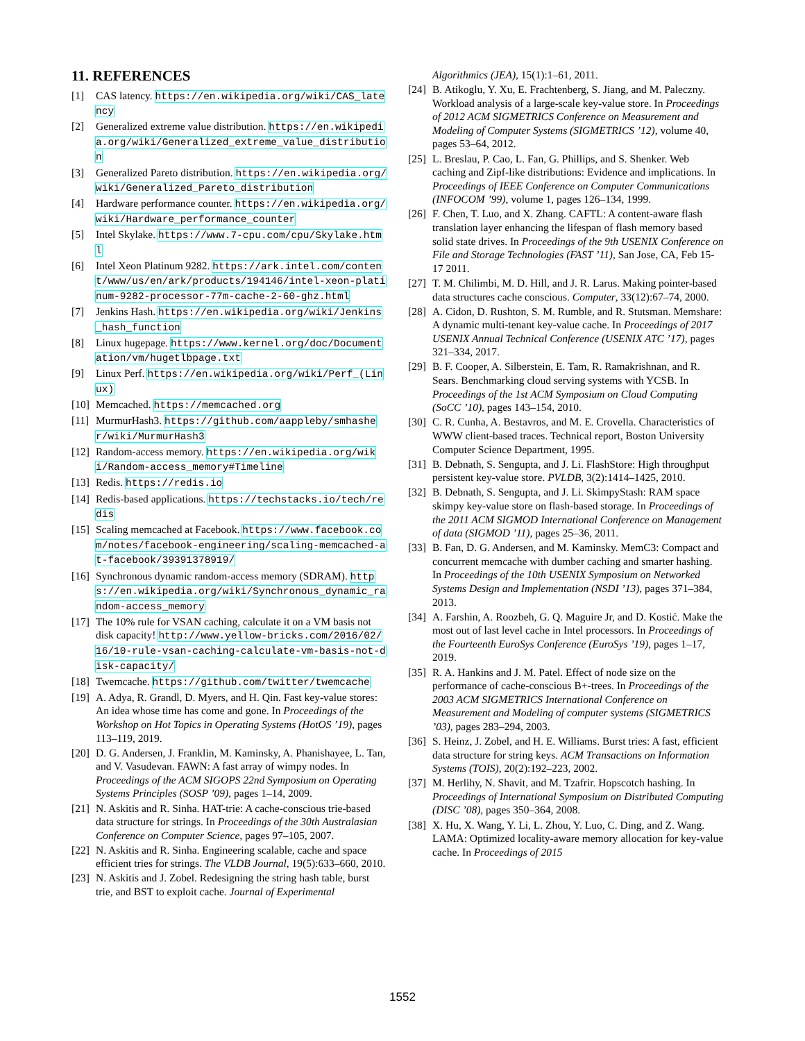11. REFERENCES
[1] CAS latency. https://en.wikipedia.org/wiki/CAS_latency
[2] Generalized extreme value distribution. https://en.wikipedia.org/wiki/Generalized_extreme_value_distribution
[3] Generalized Pareto distribution. https://en.wikipedia.org/wiki/Generalized_Pareto_distribution
[4] Hardware performance counter. https://en.wikipedia.org/wiki/Hardware_performance_counter
[5] Intel Skylake. https://www.7-cpu.com/cpu/Skylake.html
[6] Intel Xeon Platinum 9282. https://ark.intel.com/content/www/us/en/ark/products/194146/intel-xeon-platinum-9282-processor-77m-cache-2-60-ghz.html
[7] Jenkins Hash. https://en.wikipedia.org/wiki/Jenkins_hash_function
[8] Linux hugepage. https://www.kernel.org/doc/Documentation/vm/hugetlbpage.txt
[9] Linux Perf. https://en.wikipedia.org/wiki/Perf_(Linux)
[10] Memcached. https://memcached.org
[11] MurmurHash3. https://github.com/aappleby/smhasher/wiki/MurmurHash3
[12] Random-access memory. https://en.wikipedia.org/wiki/Random-access_memory#Timeline
[13] Redis. https://redis.io
[14] Redis-based applications. https://techstacks.io/tech/redis
[15] Scaling memcached at Facebook. https://www.facebook.com/notes/facebook-engineering/scaling-memcached-at-facebook/39391378919/
[16] Synchronous dynamic random-access memory (SDRAM). https://en.wikipedia.org/wiki/Synchronous_dynamic_random-access_memory
[17] The 10% rule for VSAN caching, calculate it on a VM basis not disk capacity! http://www.yellow-bricks.com/2016/02/16/10-rule-vsan-caching-calculate-vm-basis-not-disk-capacity/
[18] Twemcache. https://github.com/twitter/twemcache
[19] A. Adya, R. Grandl, D. Myers, and H. Qin. Fast key-value stores: An idea whose time has come and gone. In Proceedings of the Workshop on Hot Topics in Operating Systems (HotOS ’19), pages 113–119, 2019.
[20] D. G. Andersen, J. Franklin, M. Kaminsky, A. Phanishayee, L. Tan, and V. Vasudevan. FAWN: A fast array of wimpy nodes. In Proceedings of the ACM SIGOPS 22nd Symposium on Operating Systems Principles (SOSP ’09), pages 1–14, 2009.
[21] N. Askitis and R. Sinha. HAT-trie: A cache-conscious trie-based data structure for strings. In Proceedings of the 30th Australasian Conference on Computer Science, pages 97–105, 2007.
[22] N. Askitis and R. Sinha. Engineering scalable, cache and space efficient tries for strings. The VLDB Journal, 19(5):633–660, 2010.
[23] N. Askitis and J. Zobel. Redesigning the string hash table, burst trie, and BST to exploit cache. Journal of Experimental
Algorithmics (JEA), 15(1):1–61, 2011.
[24] B. Atikoglu, Y. Xu, E. Frachtenberg, S. Jiang, and M. Paleczny. Workload analysis of a large-scale key-value store. In Proceedings of 2012 ACM SIGMETRICS Conference on Measurement and Modeling of Computer Systems (SIGMETRICS ’12), volume 40, pages 53–64, 2012.
[25] L. Breslau, P. Cao, L. Fan, G. Phillips, and S. Shenker. Web caching and Zipf-like distributions: Evidence and implications. In Proceedings of IEEE Conference on Computer Communications (INFOCOM ’99), volume 1, pages 126–134, 1999.
[26] F. Chen, T. Luo, and X. Zhang. CAFTL: A content-aware flash translation layer enhancing the lifespan of flash memory based solid state drives. In Proceedings of the 9th USENIX Conference on File and Storage Technologies (FAST ’11), San Jose, CA, Feb 15-17 2011.
[27] T. M. Chilimbi, M. D. Hill, and J. R. Larus. Making pointer-based data structures cache conscious. Computer, 33(12):67–74, 2000.
[28] A. Cidon, D. Rushton, S. M. Rumble, and R. Stutsman. Memshare: A dynamic multi-tenant key-value cache. In Proceedings of 2017 USENIX Annual Technical Conference (USENIX ATC ’17), pages 321–334, 2017.
[29] B. F. Cooper, A. Silberstein, E. Tam, R. Ramakrishnan, and R. Sears. Benchmarking cloud serving systems with YCSB. In Proceedings of the 1st ACM Symposium on Cloud Computing (SoCC ’10), pages 143–154, 2010.
[30] C. R. Cunha, A. Bestavros, and M. E. Crovella. Characteristics of WWW client-based traces. Technical report, Boston University Computer Science Department, 1995.
[31] B. Debnath, S. Sengupta, and J. Li. FlashStore: High throughput persistent key-value store. PVLDB, 3(2):1414–1425, 2010.
[32] B. Debnath, S. Sengupta, and J. Li. SkimpyStash: RAM space skimpy key-value store on flash-based storage. In Proceedings of the 2011 ACM SIGMOD International Conference on Management of data (SIGMOD ’11), pages 25–36, 2011.
[33] B. Fan, D. G. Andersen, and M. Kaminsky. MemC3: Compact and concurrent memcache with dumber caching and smarter hashing. In Proceedings of the 10th USENIX Symposium on Networked Systems Design and Implementation (NSDI ’13), pages 371–384, 2013.
[34] A. Farshin, A. Roozbeh, G. Q. Maguire Jr, and D. Kostić. Make the most out of last level cache in Intel processors. In Proceedings of the Fourteenth EuroSys Conference (EuroSys ’19), pages 1–17, 2019.
[35] R. A. Hankins and J. M. Patel. Effect of node size on the performance of cache-conscious B+-trees. In Proceedings of the 2003 ACM SIGMETRICS International Conference on Measurement and Modeling of computer systems (SIGMETRICS ’03), pages 283–294, 2003.
[36] S. Heinz, J. Zobel, and H. E. Williams. Burst tries: A fast, efficient data structure for string keys. ACM Transactions on Information Systems (TOIS), 20(2):192–223, 2002.
[37] M. Herlihy, N. Shavit, and M. Tzafrir. Hopscotch hashing. In Proceedings of International Symposium on Distributed Computing (DISC ’08), pages 350–364, 2008.
[38] X. Hu, X. Wang, Y. Li, L. Zhou, Y. Luo, C. Ding, and Z. Wang. LAMA: Optimized locality-aware memory allocation for key-value cache. In Proceedings of 2015
1552